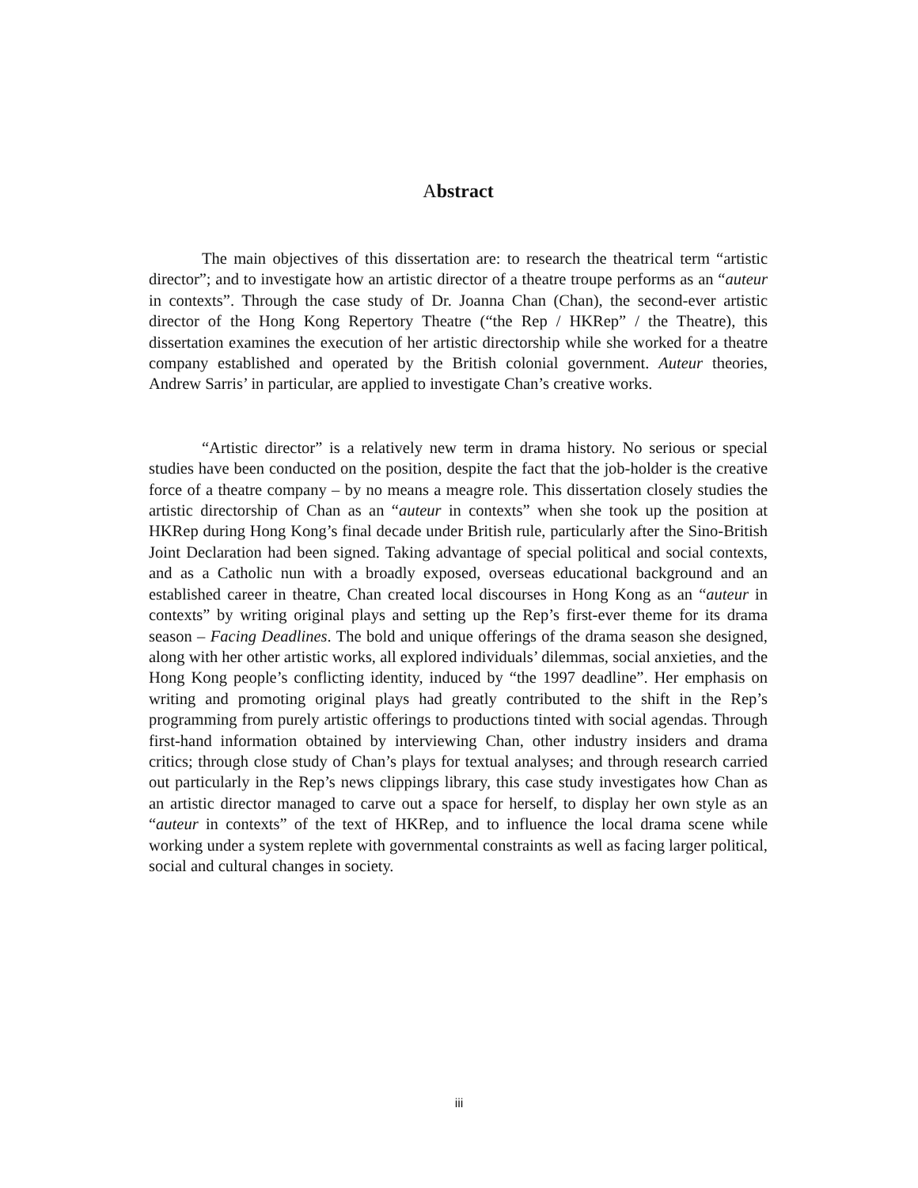Abstract
The main objectives of this dissertation are: to research the theatrical term “artistic director”; and to investigate how an artistic director of a theatre troupe performs as an “auteur in contexts”. Through the case study of Dr. Joanna Chan (Chan), the second-ever artistic director of the Hong Kong Repertory Theatre (“the Rep / HKRep” / the Theatre), this dissertation examines the execution of her artistic directorship while she worked for a theatre company established and operated by the British colonial government. Auteur theories, Andrew Sarris’ in particular, are applied to investigate Chan’s creative works.
“Artistic director” is a relatively new term in drama history. No serious or special studies have been conducted on the position, despite the fact that the job-holder is the creative force of a theatre company – by no means a meagre role. This dissertation closely studies the artistic directorship of Chan as an “auteur in contexts” when she took up the position at HKRep during Hong Kong’s final decade under British rule, particularly after the Sino-British Joint Declaration had been signed. Taking advantage of special political and social contexts, and as a Catholic nun with a broadly exposed, overseas educational background and an established career in theatre, Chan created local discourses in Hong Kong as an “auteur in contexts” by writing original plays and setting up the Rep’s first-ever theme for its drama season – Facing Deadlines. The bold and unique offerings of the drama season she designed, along with her other artistic works, all explored individuals’ dilemmas, social anxieties, and the Hong Kong people’s conflicting identity, induced by “the 1997 deadline”. Her emphasis on writing and promoting original plays had greatly contributed to the shift in the Rep’s programming from purely artistic offerings to productions tinted with social agendas. Through first-hand information obtained by interviewing Chan, other industry insiders and drama critics; through close study of Chan’s plays for textual analyses; and through research carried out particularly in the Rep’s news clippings library, this case study investigates how Chan as an artistic director managed to carve out a space for herself, to display her own style as an “auteur in contexts” of the text of HKRep, and to influence the local drama scene while working under a system replete with governmental constraints as well as facing larger political, social and cultural changes in society.
iii